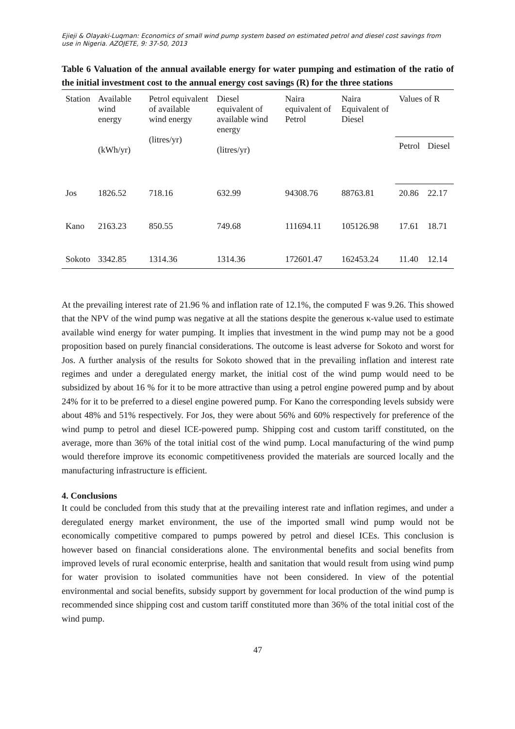Ejieji & Olayaki-Luqman: Economics of small wind pump system based on estimated petrol and diesel cost savings from use in Nigeria. AZOJETE, 9: 37-50, 2013
Table 6 Valuation of the annual available energy for water pumping and estimation of the ratio of the initial investment cost to the annual energy cost savings (R) for the three stations
| Station | Available wind energy (kWh/yr) | Petrol equivalent of available wind energy (litres/yr) | Diesel equivalent of available wind energy (litres/yr) | Naira equivalent of Petrol | Naira Equivalent of Diesel | Values of R | |
| --- | --- | --- | --- | --- | --- | --- | --- |
| | | | | | | Petrol | Diesel |
| Jos | 1826.52 | 718.16 | 632.99 | 94308.76 | 88763.81 | 20.86 | 22.17 |
| Kano | 2163.23 | 850.55 | 749.68 | 111694.11 | 105126.98 | 17.61 | 18.71 |
| Sokoto | 3342.85 | 1314.36 | 1314.36 | 172601.47 | 162453.24 | 11.40 | 12.14 |
At the prevailing interest rate of 21.96 % and inflation rate of 12.1%, the computed F was 9.26. This showed that the NPV of the wind pump was negative at all the stations despite the generous κ-value used to estimate available wind energy for water pumping. It implies that investment in the wind pump may not be a good proposition based on purely financial considerations. The outcome is least adverse for Sokoto and worst for Jos. A further analysis of the results for Sokoto showed that in the prevailing inflation and interest rate regimes and under a deregulated energy market, the initial cost of the wind pump would need to be subsidized by about 16 % for it to be more attractive than using a petrol engine powered pump and by about 24% for it to be preferred to a diesel engine powered pump. For Kano the corresponding levels subsidy were about 48% and 51% respectively. For Jos, they were about 56% and 60% respectively for preference of the wind pump to petrol and diesel ICE-powered pump. Shipping cost and custom tariff constituted, on the average, more than 36% of the total initial cost of the wind pump. Local manufacturing of the wind pump would therefore improve its economic competitiveness provided the materials are sourced locally and the manufacturing infrastructure is efficient.
4. Conclusions
It could be concluded from this study that at the prevailing interest rate and inflation regimes, and under a deregulated energy market environment, the use of the imported small wind pump would not be economically competitive compared to pumps powered by petrol and diesel ICEs. This conclusion is however based on financial considerations alone. The environmental benefits and social benefits from improved levels of rural economic enterprise, health and sanitation that would result from using wind pump for water provision to isolated communities have not been considered. In view of the potential environmental and social benefits, subsidy support by government for local production of the wind pump is recommended since shipping cost and custom tariff constituted more than 36% of the total initial cost of the wind pump.
47